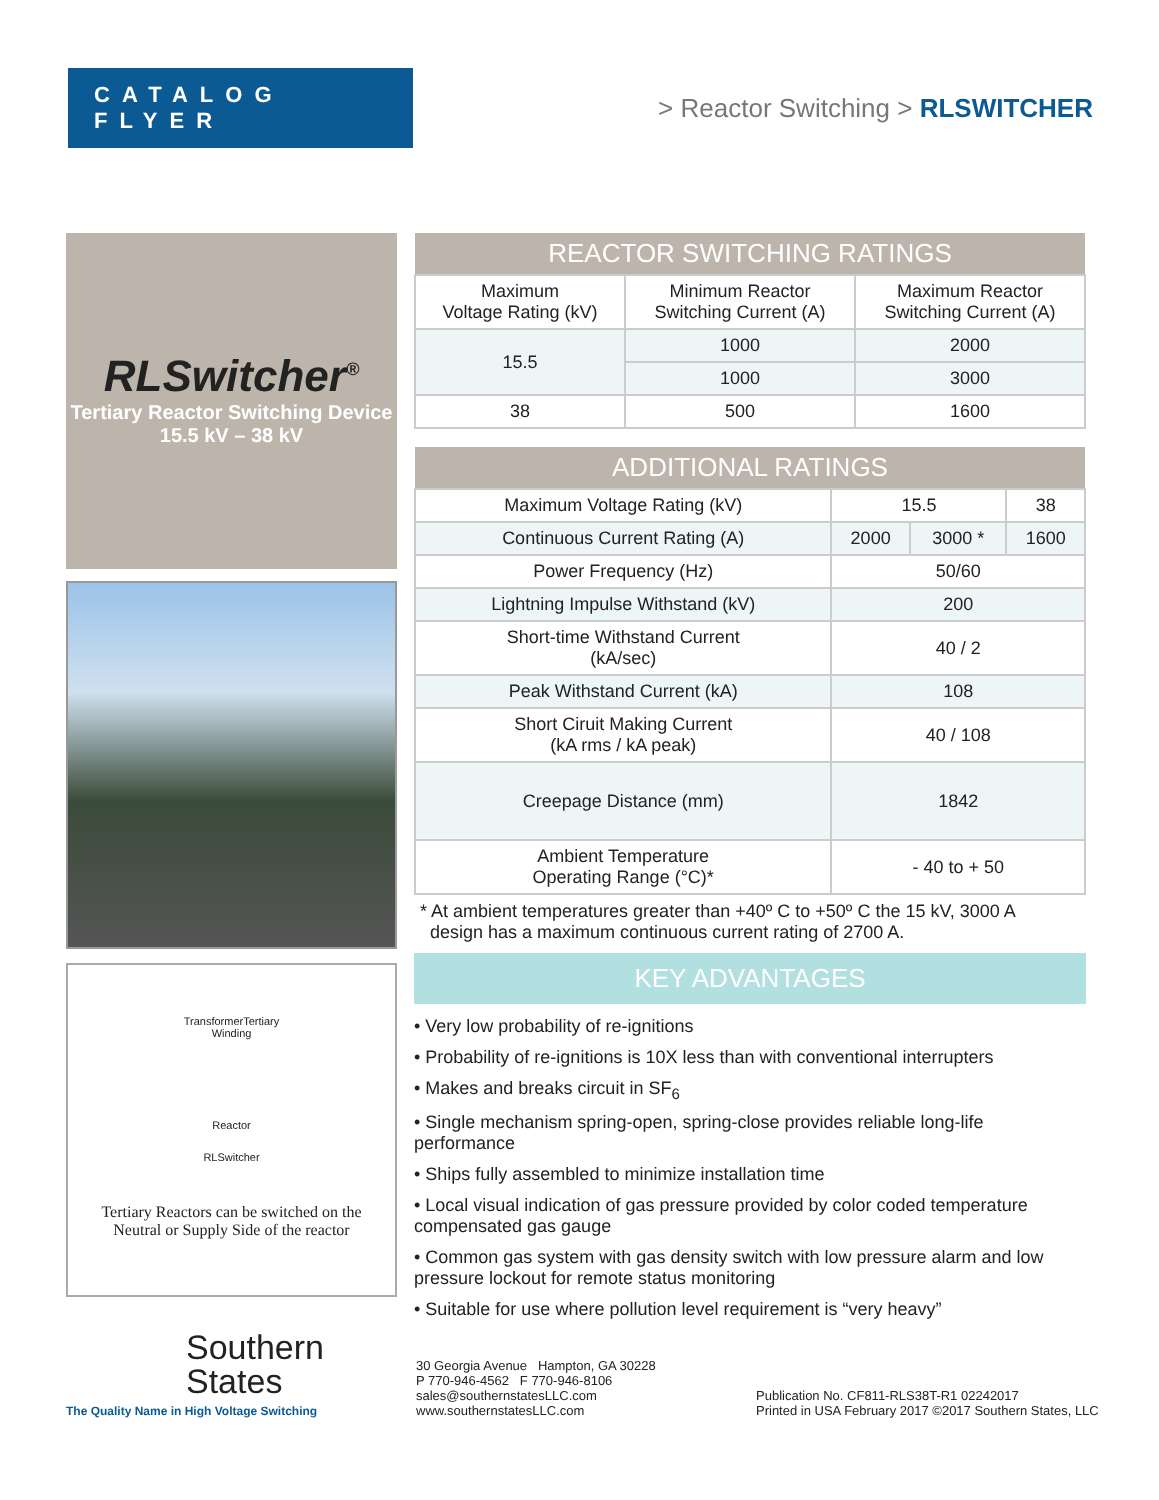CATALOG FLYER
> Reactor Switching > RLSWITCHER
RLSwitcher<sup>®</sup>
Tertiary Reactor Switching Device
15.5 kV – 38 kV
TransformerTertiary
Winding
Reactor
RLSwitcher
Tertiary Reactors can be switched on the
Neutral or Supply Side of the reactor
| REACTOR SWITCHING RATINGS | | |
| --- | --- | --- |
| Maximum Voltage Rating (kV) | Minimum Reactor Switching Current (A) | Maximum Reactor Switching Current (A) |
| 15.5 | 1000 | 2000 |
| | 1000 | 3000 |
| 38 | 500 | 1600 |
| ADDITIONAL RATINGS | | | |
| --- | --- | --- | --- |
| Maximum Voltage Rating (kV) | 15.5 | | 38 |
| Continuous Current Rating (A) | 2000 | 3000 * | 1600 |
| Power Frequency (Hz) | 50/60 | | |
| Lightning Impulse Withstand (kV) | 200 | | |
| Short-time Withstand Current (kA/sec) | 40 / 2 | | |
| Peak Withstand Current (kA) | 108 | | |
| Short Ciruit Making Current (kA rms / kA peak) | 40 / 108 | | |
| Creepage Distance (mm) | 1842 | | |
| Ambient Temperature Operating Range (°C)* | - 40 to + 50 | | |
* At ambient temperatures greater than +40º C to +50º C the 15 kV, 3000 A
design has a maximum continuous current rating of 2700 A.
KEY ADVANTAGES
• Very low probability of re-ignitions
• Probability of re-ignitions is 10X less than with conventional interrupters
• Makes and breaks circuit in SF<sub>6</sub>
• Single mechanism spring-open, spring-close provides reliable long-life performance
• Ships fully assembled to minimize installation time
• Local visual indication of gas pressure provided by color coded temperature compensated gas gauge
• Common gas system with gas density switch with low pressure alarm and low pressure lockout for remote status monitoring
• Suitable for use where pollution level requirement is “very heavy”
Southern
States
The Quality Name in High Voltage Switching
30 Georgia Avenue Hampton, GA 30228
P 770-946-4562 F 770-946-8106
sales@southernstatesLLC.com
www.southernstatesLLC.com
Publication No. CF811-RLS38T-R1 02242017
Printed in USA February 2017 ©2017 Southern States, LLC